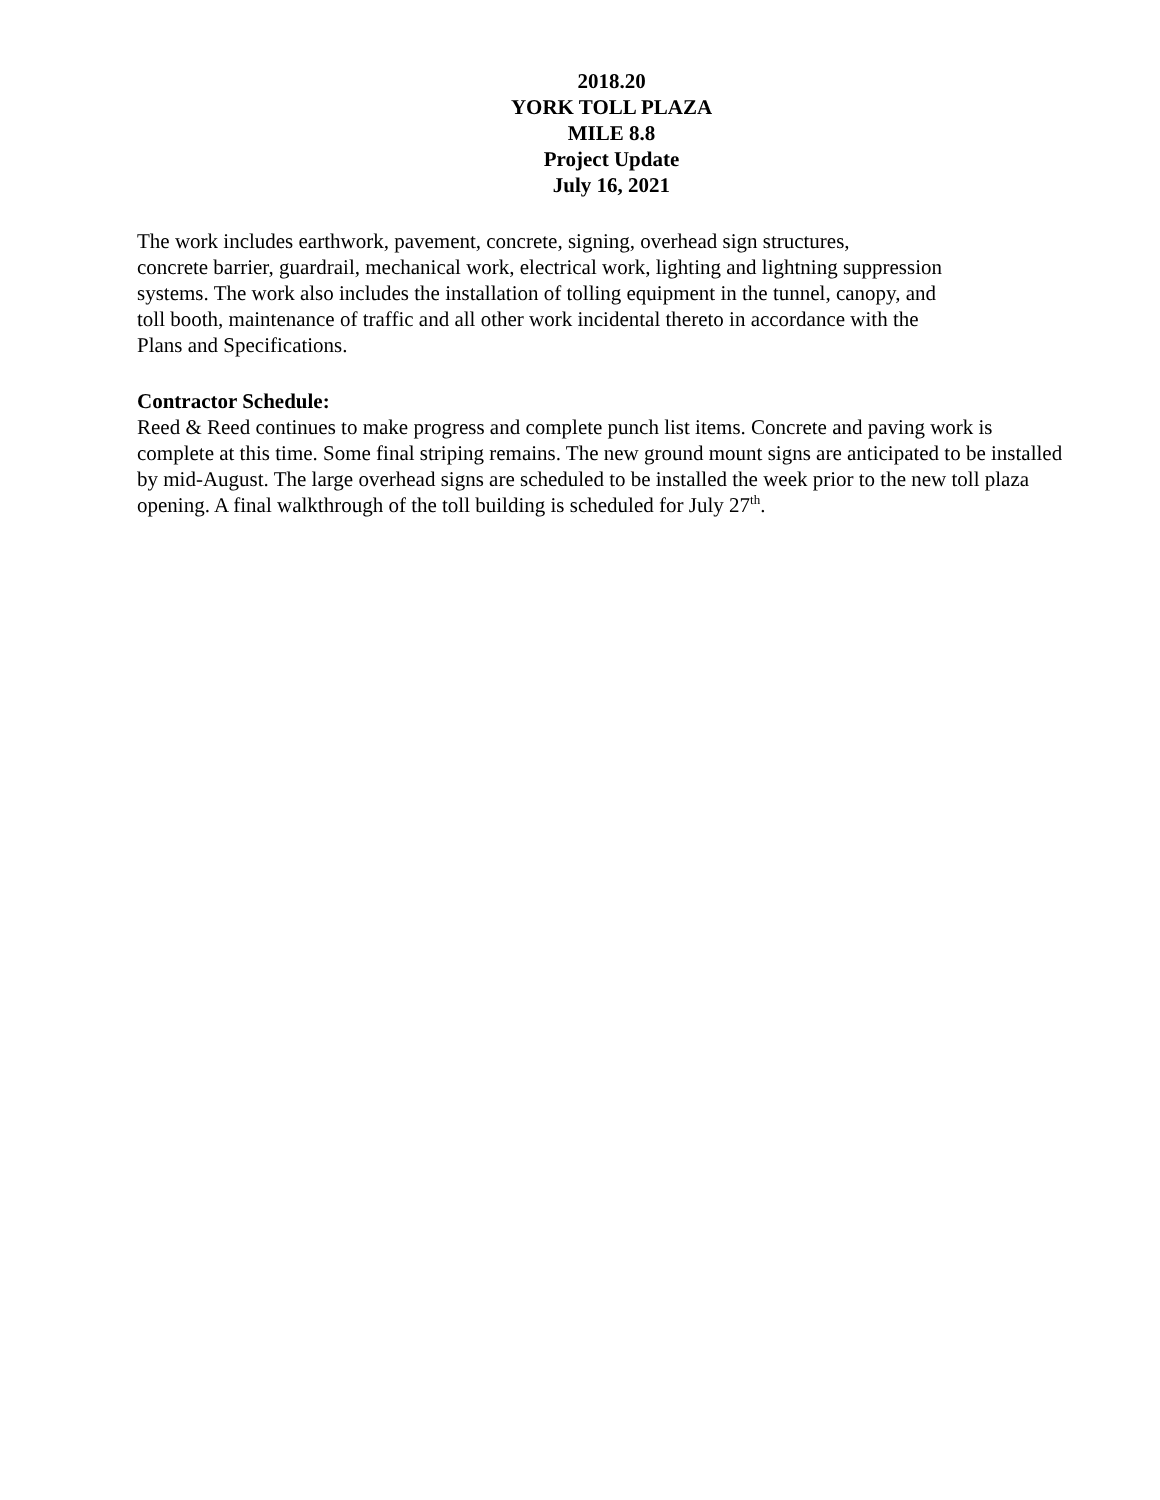2018.20
YORK TOLL PLAZA
MILE 8.8
Project Update
July 16, 2021
The work includes earthwork, pavement, concrete, signing, overhead sign structures,
concrete barrier, guardrail, mechanical work, electrical work, lighting and lightning suppression
systems. The work also includes the installation of tolling equipment in the tunnel, canopy, and
toll booth, maintenance of traffic and all other work incidental thereto in accordance with the
Plans and Specifications.
Contractor Schedule:
Reed & Reed continues to make progress and complete punch list items. Concrete and paving work is complete at this time. Some final striping remains. The new ground mount signs are anticipated to be installed by mid-August. The large overhead signs are scheduled to be installed the week prior to the new toll plaza opening. A final walkthrough of the toll building is scheduled for July 27<sup>th</sup>.